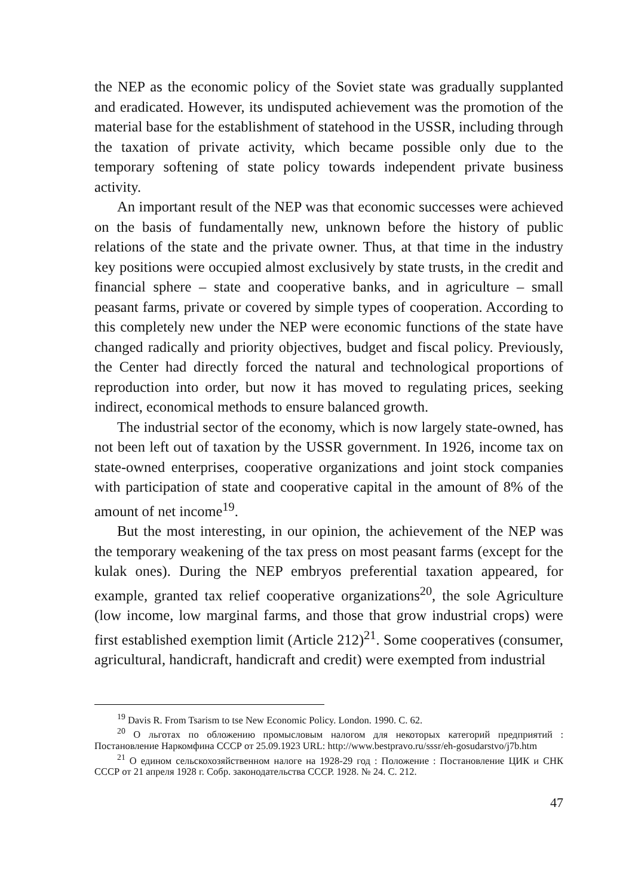the NEP as the economic policy of the Soviet state was gradually supplanted and eradicated. However, its undisputed achievement was the promotion of the material base for the establishment of statehood in the USSR, including through the taxation of private activity, which became possible only due to the temporary softening of state policy towards independent private business activity.
An important result of the NEP was that economic successes were achieved on the basis of fundamentally new, unknown before the history of public relations of the state and the private owner. Thus, at that time in the industry key positions were occupied almost exclusively by state trusts, in the credit and financial sphere – state and cooperative banks, and in agriculture – small peasant farms, private or covered by simple types of cooperation. According to this completely new under the NEP were economic functions of the state have changed radically and priority objectives, budget and fiscal policy. Previously, the Center had directly forced the natural and technological proportions of reproduction into order, but now it has moved to regulating prices, seeking indirect, economical methods to ensure balanced growth.
The industrial sector of the economy, which is now largely state-owned, has not been left out of taxation by the USSR government. In 1926, income tax on state-owned enterprises, cooperative organizations and joint stock companies with participation of state and cooperative capital in the amount of 8% of the amount of net income<sup>19</sup>.
But the most interesting, in our opinion, the achievement of the NEP was the temporary weakening of the tax press on most peasant farms (except for the kulak ones). During the NEP embryos preferential taxation appeared, for example, granted tax relief cooperative organizations<sup>20</sup>, the sole Agriculture (low income, low marginal farms, and those that grow industrial crops) were first established exemption limit (Article 212)<sup>21</sup>. Some cooperatives (consumer, agricultural, handicraft, handicraft and credit) were exempted from industrial
<sup>19</sup> Davis R. From Tsarism to tse New Economic Policy. London. 1990. C. 62.
<sup>20</sup> О льготах по обложению промысловым налогом для некоторых категорий предприятий : Постановление Наркомфина СССР от 25.09.1923 URL: http://www.bestpravo.ru/sssr/eh-gosudarstvo/j7b.htm
<sup>21</sup> О едином сельскохозяйственном налоге на 1928-29 год : Положение : Постановление ЦИК и СНК СССР от 21 апреля 1928 г. Собр. законодательства СССР. 1928. № 24. С. 212.
47